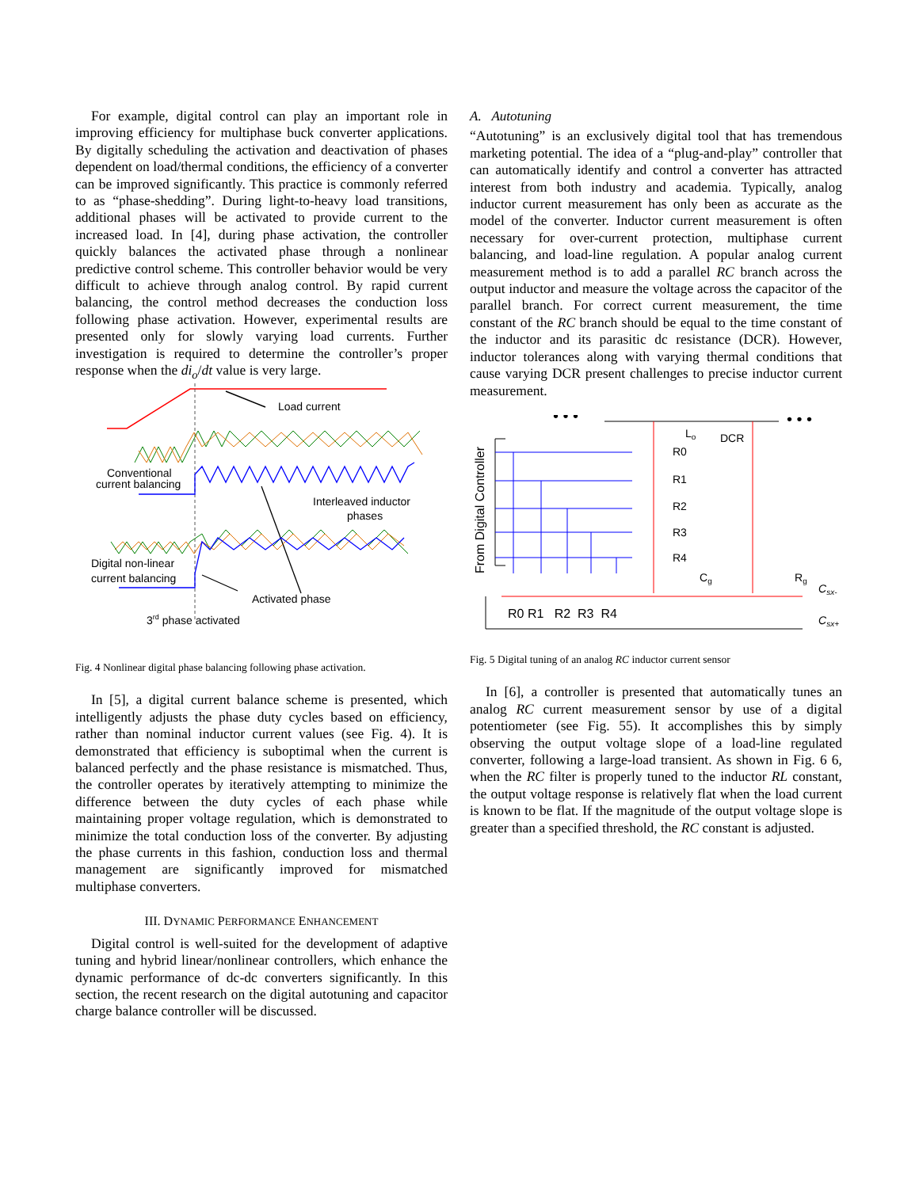For example, digital control can play an important role in improving efficiency for multiphase buck converter applications. By digitally scheduling the activation and deactivation of phases dependent on load/thermal conditions, the efficiency of a converter can be improved significantly. This practice is commonly referred to as “phase-shedding”. During light-to-heavy load transitions, additional phases will be activated to provide current to the increased load. In [4], during phase activation, the controller quickly balances the activated phase through a nonlinear predictive control scheme. This controller behavior would be very difficult to achieve through analog control. By rapid current balancing, the control method decreases the conduction loss following phase activation. However, experimental results are presented only for slowly varying load currents. Further investigation is required to determine the controller’s proper response when the di<sub>o</sub>/dt value is very large.
Load current
Conventional
current balancing
Interleaved inductor
phases
Digital non-linear
current balancing
Activated phase
3rd phase activated
Fig. 4 Nonlinear digital phase balancing following phase activation.
In [5], a digital current balance scheme is presented, which intelligently adjusts the phase duty cycles based on efficiency, rather than nominal inductor current values (see Fig. 4). It is demonstrated that efficiency is suboptimal when the current is balanced perfectly and the phase resistance is mismatched. Thus, the controller operates by iteratively attempting to minimize the difference between the duty cycles of each phase while maintaining proper voltage regulation, which is demonstrated to minimize the total conduction loss of the converter. By adjusting the phase currents in this fashion, conduction loss and thermal management are significantly improved for mismatched multiphase converters.
III. DYNAMIC PERFORMANCE ENHANCEMENT
Digital control is well-suited for the development of adaptive tuning and hybrid linear/nonlinear controllers, which enhance the dynamic performance of dc-dc converters significantly. In this section, the recent research on the digital autotuning and capacitor charge balance controller will be discussed.
A. Autotuning
“Autotuning” is an exclusively digital tool that has tremendous marketing potential. The idea of a “plug-and-play” controller that can automatically identify and control a converter has attracted interest from both industry and academia. Typically, analog inductor current measurement has only been as accurate as the model of the converter. Inductor current measurement is often necessary for over-current protection, multiphase current balancing, and load-line regulation. A popular analog current measurement method is to add a parallel RC branch across the output inductor and measure the voltage across the capacitor of the parallel branch. For correct current measurement, the time constant of the RC branch should be equal to the time constant of the inductor and its parasitic dc resistance (DCR). However, inductor tolerances along with varying thermal conditions that cause varying DCR present challenges to precise inductor current measurement.
• • •
• • •
Lo
DCR
R0
R1
R2
R3
R4
From Digital Controller
Cg
Rg
Csx-
Csx+
R0 R1 R2 R3 R4
Fig. 5 Digital tuning of an analog RC inductor current sensor
In [6], a controller is presented that automatically tunes an analog RC current measurement sensor by use of a digital potentiometer (see Fig. 55). It accomplishes this by simply observing the output voltage slope of a load-line regulated converter, following a large-load transient. As shown in Fig. 6 6, when the RC filter is properly tuned to the inductor RL constant, the output voltage response is relatively flat when the load current is known to be flat. If the magnitude of the output voltage slope is greater than a specified threshold, the RC constant is adjusted.